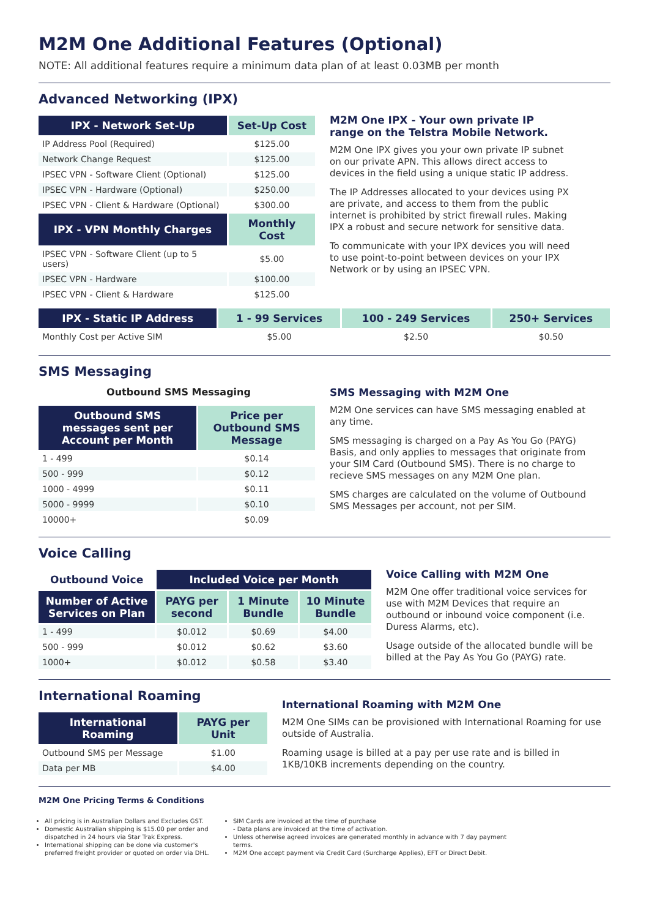M2M One Additional Features (Optional)
NOTE: All additional features require a minimum data plan of at least 0.03MB per month
Advanced Networking (IPX)
| IPX - Network Set-Up | Set-Up Cost |
| --- | --- |
| IP Address Pool (Required) | $125.00 |
| Network Change Request | $125.00 |
| IPSEC VPN - Software Client (Optional) | $125.00 |
| IPSEC VPN - Hardware (Optional) | $250.00 |
| IPSEC VPN - Client & Hardware (Optional) | $300.00 |
| IPX - VPN Monthly Charges | Monthly Cost |
| IPSEC VPN - Software Client (up to 5 users) | $5.00 |
| IPSEC VPN - Hardware | $100.00 |
| IPSEC VPN - Client & Hardware | $125.00 |
M2M One IPX - Your own private IP range on the Telstra Mobile Network.
M2M One IPX gives you your own private IP subnet on our private APN. This allows direct access to devices in the field using a unique static IP address.
The IP Addresses allocated to your devices using PX are private, and access to them from the public internet is prohibited by strict firewall rules. Making IPX a robust and secure network for sensitive data.
To communicate with your IPX devices you will need to use point-to-point between devices on your IPX Network or by using an IPSEC VPN.
| IPX - Static IP Address | 1 - 99 Services | 100 - 249 Services | 250+ Services |
| --- | --- | --- | --- |
| Monthly Cost per Active SIM | $5.00 | $2.50 | $0.50 |
SMS Messaging
Outbound SMS Messaging
| Outbound SMS messages sent per Account per Month | Price per Outbound SMS Message |
| --- | --- |
| 1 - 499 | $0.14 |
| 500 - 999 | $0.12 |
| 1000 - 4999 | $0.11 |
| 5000 - 9999 | $0.10 |
| 10000+ | $0.09 |
SMS Messaging with M2M One
M2M One services can have SMS messaging enabled at any time.
SMS messaging is charged on a Pay As You Go (PAYG) Basis, and only applies to messages that originate from your SIM Card (Outbound SMS). There is no charge to recieve SMS messages on any M2M One plan.
SMS charges are calculated on the volume of Outbound SMS Messages per account, not per SIM.
Voice Calling
| Outbound Voice | Included Voice per Month | | |
| --- | --- | --- | --- |
| Number of Active Services on Plan | PAYG per second | 1 Minute Bundle | 10 Minute Bundle |
| 1 - 499 | $0.012 | $0.69 | $4.00 |
| 500 - 999 | $0.012 | $0.62 | $3.60 |
| 1000+ | $0.012 | $0.58 | $3.40 |
Voice Calling with M2M One
M2M One offer traditional voice services for use with M2M Devices that require an outbound or inbound voice component (i.e. Duress Alarms, etc).
Usage outside of the allocated bundle will be billed at the Pay As You Go (PAYG) rate.
International Roaming
| International Roaming | PAYG per Unit |
| --- | --- |
| Outbound SMS per Message | $1.00 |
| Data per MB | $4.00 |
International Roaming with M2M One
M2M One SIMs can be provisioned with International Roaming for use outside of Australia.
Roaming usage is billed at a pay per use rate and is billed in 1KB/10KB increments depending on the country.
M2M One Pricing Terms & Conditions
All pricing is in Australian Dollars and Excludes GST.
Domestic Australian shipping is $15.00 per order and dispatched in 24 hours via Star Trak Express.
International shipping can be done via customer's preferred freight provider or quoted on order via DHL.
SIM Cards are invoiced at the time of purchase
- Data plans are invoiced at the time of activation.
Unless otherwise agreed invoices are generated monthly in advance with 7 day payment terms.
M2M One accept payment via Credit Card (Surcharge Applies), EFT or Direct Debit.